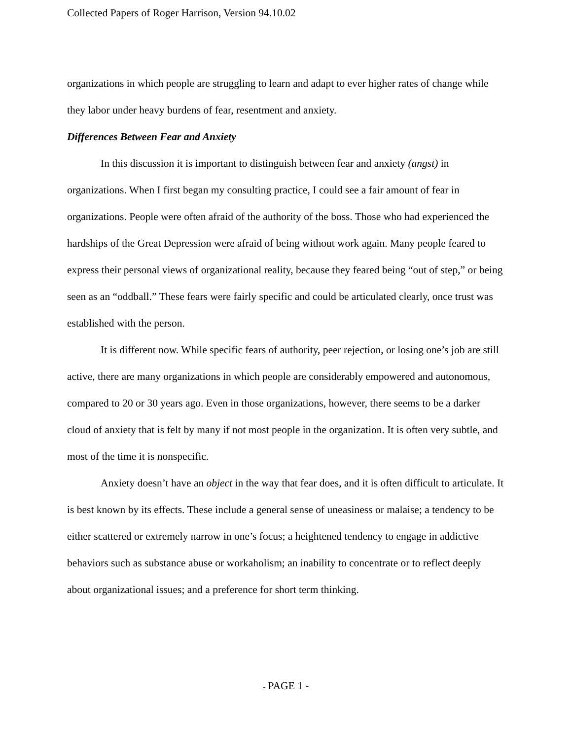Collected Papers of Roger Harrison, Version 94.10.02
organizations in which people are struggling to learn and adapt to ever higher rates of change while they labor under heavy burdens of fear, resentment and anxiety.
Differences Between Fear and Anxiety
In this discussion it is important to distinguish between fear and anxiety (angst) in organizations. When I first began my consulting practice, I could see a fair amount of fear in organizations. People were often afraid of the authority of the boss. Those who had experienced the hardships of the Great Depression were afraid of being without work again. Many people feared to express their personal views of organizational reality, because they feared being “out of step,” or being seen as an “oddball.” These fears were fairly specific and could be articulated clearly, once trust was established with the person.
It is different now. While specific fears of authority, peer rejection, or losing one’s job are still active, there are many organizations in which people are considerably empowered and autonomous, compared to 20 or 30 years ago. Even in those organizations, however, there seems to be a darker cloud of anxiety that is felt by many if not most people in the organization. It is often very subtle, and most of the time it is nonspecific.
Anxiety doesn’t have an object in the way that fear does, and it is often difficult to articulate. It is best known by its effects. These include a general sense of uneasiness or malaise; a tendency to be either scattered or extremely narrow in one’s focus; a heightened tendency to engage in addictive behaviors such as substance abuse or workaholism; an inability to concentrate or to reflect deeply about organizational issues; and a preference for short term thinking.
- PAGE 1 -